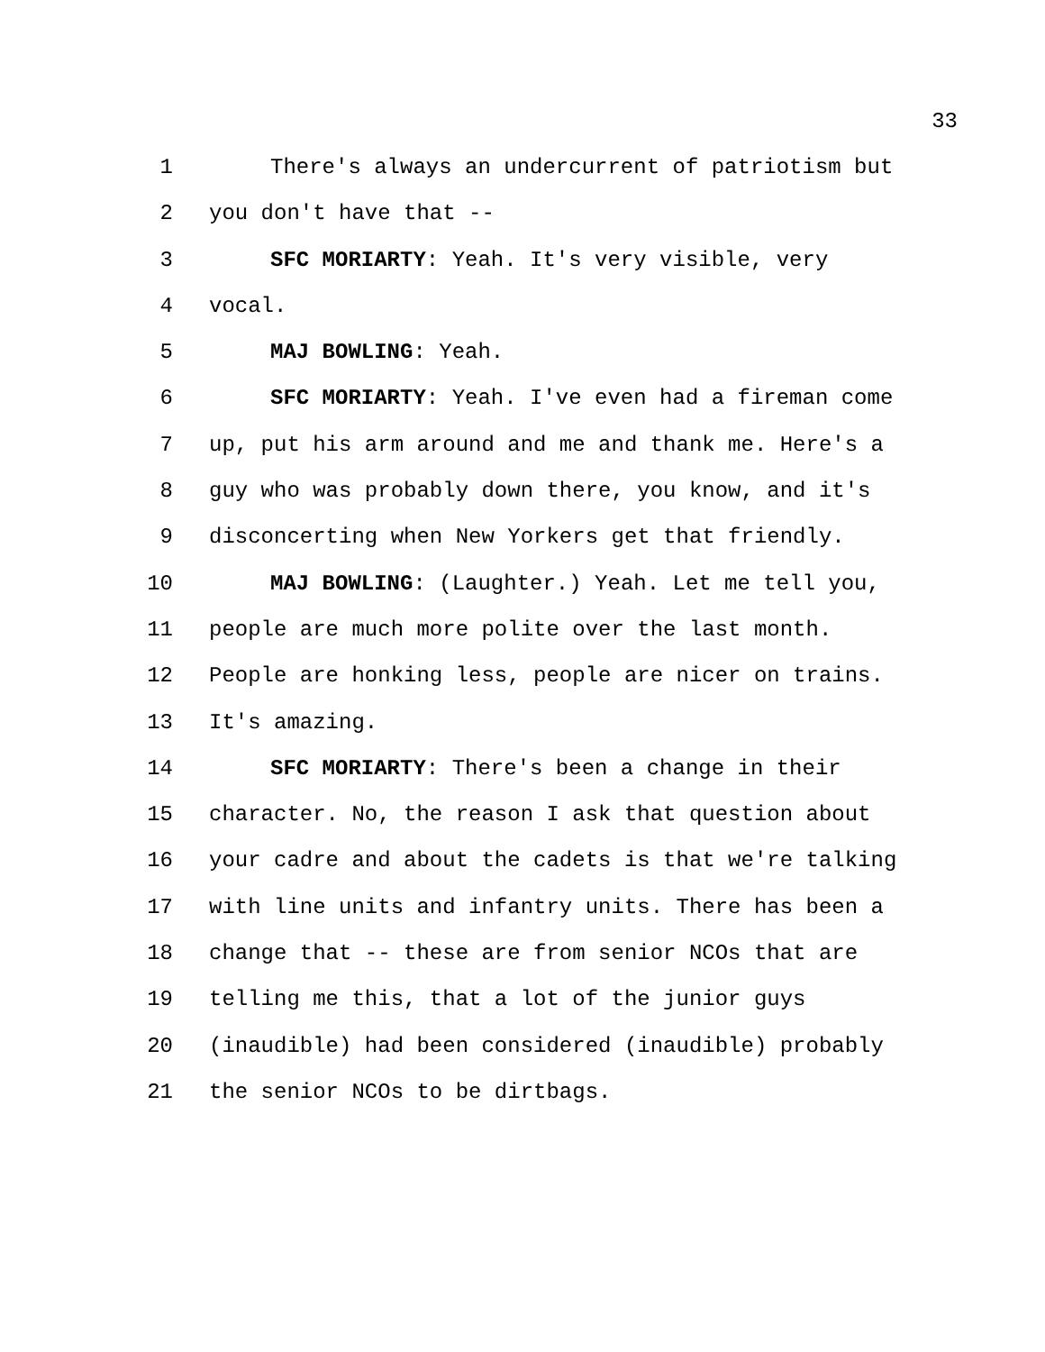33
1 There's always an undercurrent of patriotism but
2 you don't have that --
3 SFC MORIARTY: Yeah. It's very visible, very
4 vocal.
5 MAJ BOWLING: Yeah.
6 SFC MORIARTY: Yeah. I've even had a fireman come
7 up, put his arm around and me and thank me. Here's a
8 guy who was probably down there, you know, and it's
9 disconcerting when New Yorkers get that friendly.
10 MAJ BOWLING: (Laughter.) Yeah. Let me tell you,
11 people are much more polite over the last month.
12 People are honking less, people are nicer on trains.
13 It's amazing.
14 SFC MORIARTY: There's been a change in their
15 character. No, the reason I ask that question about
16 your cadre and about the cadets is that we're talking
17 with line units and infantry units. There has been a
18 change that -- these are from senior NCOs that are
19 telling me this, that a lot of the junior guys
20 (inaudible) had been considered (inaudible) probably
21 the senior NCOs to be dirtbags.